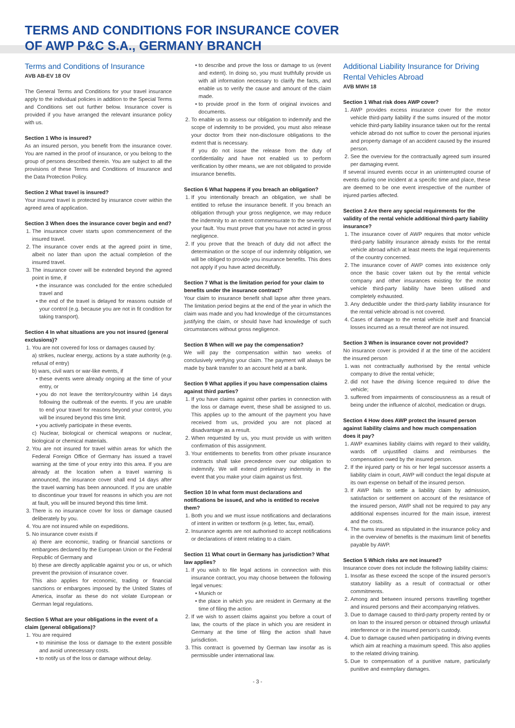TERMS AND CONDITIONS FOR INSURANCE COVER
OF AWP P&C S.A., GERMANY BRANCH
Terms and Conditions of Insurance
AVB AB-EV 18 OV
The General Terms and Conditions for your travel insurance apply to the individual policies in addition to the Special Terms and Conditions set out further below. Insurance cover is provided if you have arranged the relevant insurance policy with us.
Section 1 Who is insured?
As an insured person, you benefit from the insurance cover. You are named in the proof of insurance, or you belong to the group of persons described therein. You are subject to all the provisions of these Terms and Conditions of Insurance and the Data Protection Policy.
Section 2 What travel is insured?
Your insured travel is protected by insurance cover within the agreed area of application.
Section 3 When does the insurance cover begin and end?
1. The insurance cover starts upon commencement of the insured travel.
2. The insurance cover ends at the agreed point in time, albeit no later than upon the actual completion of the insured travel.
3. The insurance cover will be extended beyond the agreed point in time, if
the insurance was concluded for the entire scheduled travel and
the end of the travel is delayed for reasons outside of your control (e.g. because you are not in fit condition for taking transport).
Section 4 In what situations are you not insured (general exclusions)?
1. You are not covered for loss or damages caused by:
a) strikes, nuclear energy, actions by a state authority (e.g. refusal of entry)
b) wars, civil wars or war-like events, if
these events were already ongoing at the time of your entry, or
you do not leave the territory/country within 14 days following the outbreak of the events. If you are unable to end your travel for reasons beyond your control, you will be insured beyond this time limit.
you actively participate in these events.
c) Nuclear, biological or chemical weapons or nuclear, biological or chemical materials.
2. You are not insured for travel within areas for which the Federal Foreign Office of Germany has issued a travel warning at the time of your entry into this area. If you are already at the location when a travel warning is announced, the insurance cover shall end 14 days after the travel warning has been announced. If you are unable to discontinue your travel for reasons in which you are not at fault, you will be insured beyond this time limit.
3. There is no insurance cover for loss or damage caused deliberately by you.
4. You are not insured while on expeditions.
5. No insurance cover exists if
a) there are economic, trading or financial sanctions or embargoes declared by the European Union or the Federal Republic of Germany and
b) these are directly applicable against you or us, or which prevent the provision of insurance cover.
This also applies for economic, trading or financial sanctions or embargoes imposed by the United States of America, insofar as these do not violate European or German legal regulations.
Section 5 What are your obligations in the event of a claim (general obligations)?
1. You are required
to minimise the loss or damage to the extent possible and avoid unnecessary costs.
to notify us of the loss or damage without delay.
to describe and prove the loss or damage to us (event and extent). In doing so, you must truthfully provide us with all information necessary to clarify the facts, and enable us to verify the cause and amount of the claim made.
to provide proof in the form of original invoices and documents.
2. To enable us to assess our obligation to indemnify and the scope of indemnity to be provided, you must also release your doctor from their non-disclosure obligations to the extent that is necessary.
If you do not issue the release from the duty of confidentiality and have not enabled us to perform verification by other means, we are not obligated to provide insurance benefits.
Section 6 What happens if you breach an obligation?
1. If you intentionally breach an obligation, we shall be entitled to refuse the insurance benefit. If you breach an obligation through your gross negligence, we may reduce the indemnity to an extent commensurate to the severity of your fault. You must prove that you have not acted in gross negligence.
2. If you prove that the breach of duty did not affect the determination or the scope of our indemnity obligation, we will be obliged to provide you insurance benefits. This does not apply if you have acted deceitfully.
Section 7 What is the limitation period for your claim to benefits under the insurance contract?
Your claim to insurance benefit shall lapse after three years. The limitation period begins at the end of the year in which the claim was made and you had knowledge of the circumstances justifying the claim, or should have had knowledge of such circumstances without gross negligence.
Section 8 When will we pay the compensation?
We will pay the compensation within two weeks of conclusively verifying your claim. The payment will always be made by bank transfer to an account held at a bank.
Section 9 What applies if you have compensation claims against third parties?
1. If you have claims against other parties in connection with the loss or damage event, these shall be assigned to us. This applies up to the amount of the payment you have received from us, provided you are not placed at disadvantage as a result.
2. When requested by us, you must provide us with written confirmation of this assignment.
3. Your entitlements to benefits from other private insurance contracts shall take precedence over our obligation to indemnify. We will extend preliminary indemnity in the event that you make your claim against us first.
Section 10 In what form must declarations and notifications be issued, and who is entitled to receive them?
1. Both you and we must issue notifications and declarations of intent in written or textform (e.g. letter, fax, email).
2. Insurance agents are not authorised to accept notifications or declarations of intent relating to a claim.
Section 11 What court in Germany has jurisdiction? What law applies?
1. If you wish to file legal actions in connection with this insurance contract, you may choose between the following legal venues:
Munich or
the place in which you are resident in Germany at the time of filing the action
2. If we wish to assert claims against you before a court of law, the courts of the place in which you are resident in Germany at the time of filing the action shall have jurisdiction.
3. This contract is governed by German law insofar as is permissible under international law.
Additional Liability Insurance for Driving Rental Vehicles Abroad
AVB MWH 18
Section 1 What risk does AWP cover?
1. AWP provides excess insurance cover for the motor vehicle third-party liability if the sums insured of the motor vehicle third-party liability insurance taken out for the rental vehicle abroad do not suffice to cover the personal injuries and property damage of an accident caused by the insured person.
2. See the overview for the contractually agreed sum insured per damaging event.
If several insured events occur in an uninterrupted course of events during one incident at a specific time and place, these are deemed to be one event irrespective of the number of injured parties affected.
Section 2 Are there any special requirements for the validity of the rental vehicle additional third-party liability insurance?
1. The insurance cover of AWP requires that motor vehicle third-party liability insurance already exists for the rental vehicle abroad which at least meets the legal requirements of the country concerned.
2. The insurance cover of AWP comes into existence only once the basic cover taken out by the rental vehicle company and other insurances existing for the motor vehicle third-party liability have been utilised and completely exhausted.
3. Any deductible under the third-party liability insurance for the rental vehicle abroad is not covered.
4. Cases of damage to the rental vehicle itself and financial losses incurred as a result thereof are not insured.
Section 3 When is insurance cover not provided?
No insurance cover is provided if at the time of the accident the insured person
1. was not contractually authorised by the rental vehicle company to drive the rental vehicle;
2. did not have the driving licence required to drive the vehicle;
3. suffered from impairments of consciousness as a result of being under the influence of alcohol, medication or drugs.
Section 4 How does AWP protect the insured person against liability claims and how much compensation does it pay?
1. AWP examines liability claims with regard to their validity, wards off unjustified claims and reimburses the compensation owed by the insured person.
2. If the injured party or his or her legal successor asserts a liability claim in court, AWP will conduct the legal dispute at its own expense on behalf of the insured person.
3. If AWP fails to settle a liability claim by admission, satisfaction or settlement on account of the resistance of the insured person, AWP shall not be required to pay any additional expenses incurred for the main issue, interest and the costs.
4. The sums insured as stipulated in the insurance policy and in the overview of benefits is the maximum limit of benefits payable by AWP.
Section 5 Which risks are not insured?
Insurance cover does not include the following liability claims:
1. Insofar as these exceed the scope of the insured person's statutory liability as a result of contractual or other commitments.
2. Among and between insured persons travelling together and insured persons and their accompanying relatives.
3. Due to damage caused to third-party property rented by or on loan to the insured person or obtained through unlawful interference or in the insured person's custody.
4. Due to damage caused when participating in driving events which aim at reaching a maximum speed. This also applies to the related driving training.
5. Due to compensation of a punitive nature, particularly punitive and exemplary damages.
- 3 -